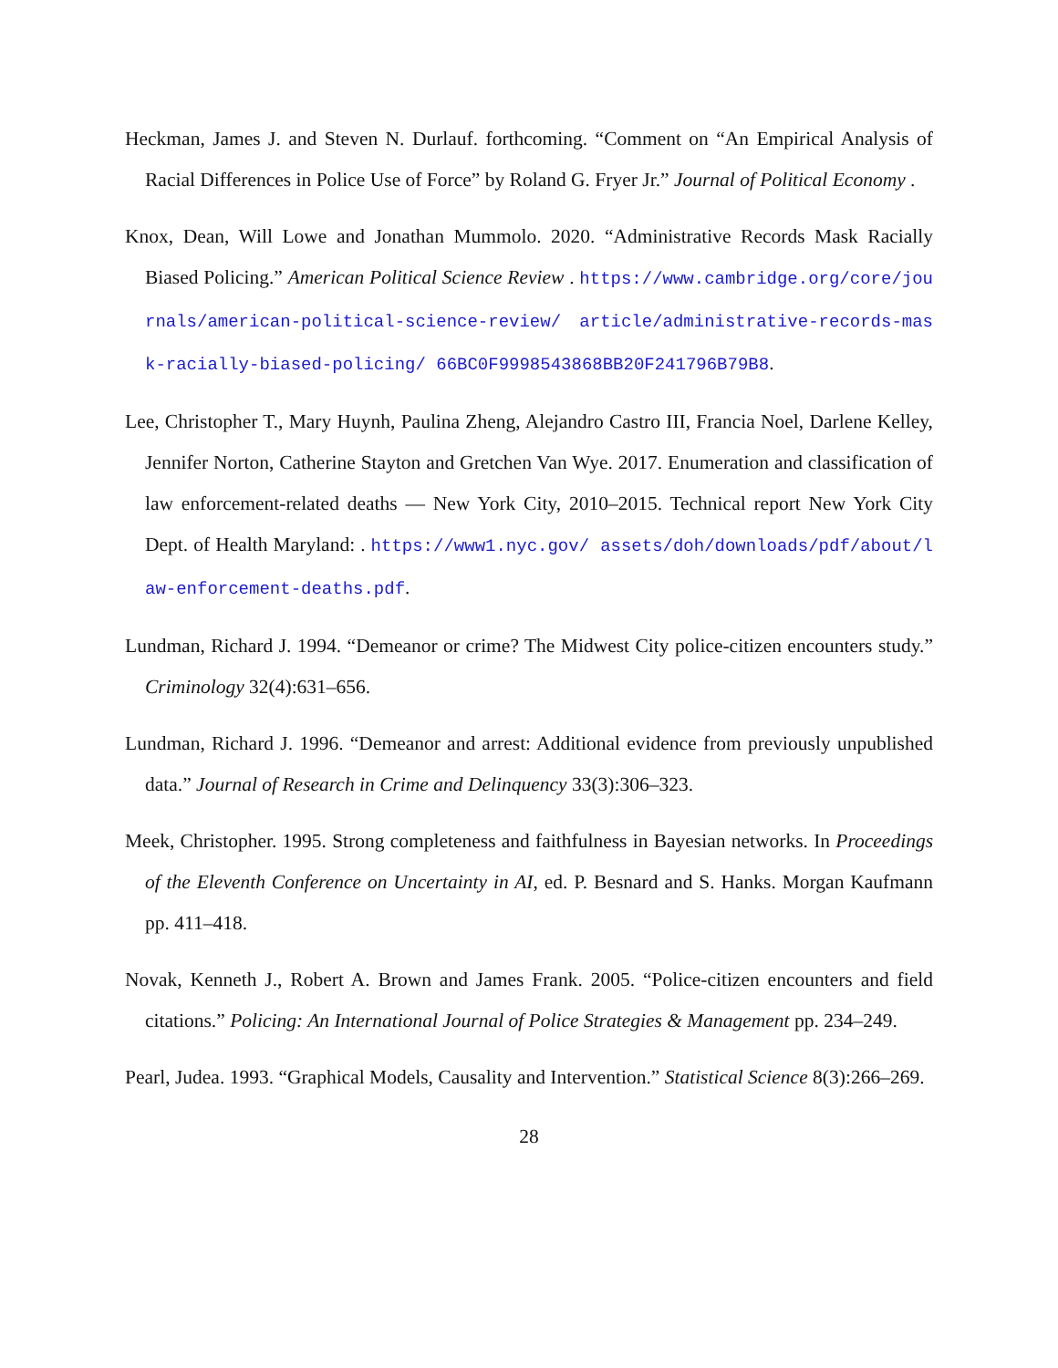Heckman, James J. and Steven N. Durlauf. forthcoming. “Comment on “An Empirical Analysis of Racial Differences in Police Use of Force” by Roland G. Fryer Jr.” Journal of Political Economy .
Knox, Dean, Will Lowe and Jonathan Mummolo. 2020. “Administrative Records Mask Racially Biased Policing.” American Political Science Review . https://www.cambridge.org/core/journals/american-political-science-review/ article/administrative-records-mask-racially-biased-policing/ 66BC0F9998543868BB20F241796B79B8.
Lee, Christopher T., Mary Huynh, Paulina Zheng, Alejandro Castro III, Francia Noel, Darlene Kelley, Jennifer Norton, Catherine Stayton and Gretchen Van Wye. 2017. Enumeration and classification of law enforcement-related deaths — New York City, 2010–2015. Technical report New York City Dept. of Health Maryland: . https://www1.nyc.gov/ assets/doh/downloads/pdf/about/law-enforcement-deaths.pdf.
Lundman, Richard J. 1994. “Demeanor or crime? The Midwest City police-citizen encounters study.” Criminology 32(4):631–656.
Lundman, Richard J. 1996. “Demeanor and arrest: Additional evidence from previously unpublished data.” Journal of Research in Crime and Delinquency 33(3):306–323.
Meek, Christopher. 1995. Strong completeness and faithfulness in Bayesian networks. In Proceedings of the Eleventh Conference on Uncertainty in AI, ed. P. Besnard and S. Hanks. Morgan Kaufmann pp. 411–418.
Novak, Kenneth J., Robert A. Brown and James Frank. 2005. “Police-citizen encounters and field citations.” Policing: An International Journal of Police Strategies & Management pp. 234–249.
Pearl, Judea. 1993. “Graphical Models, Causality and Intervention.” Statistical Science 8(3):266–269.
28